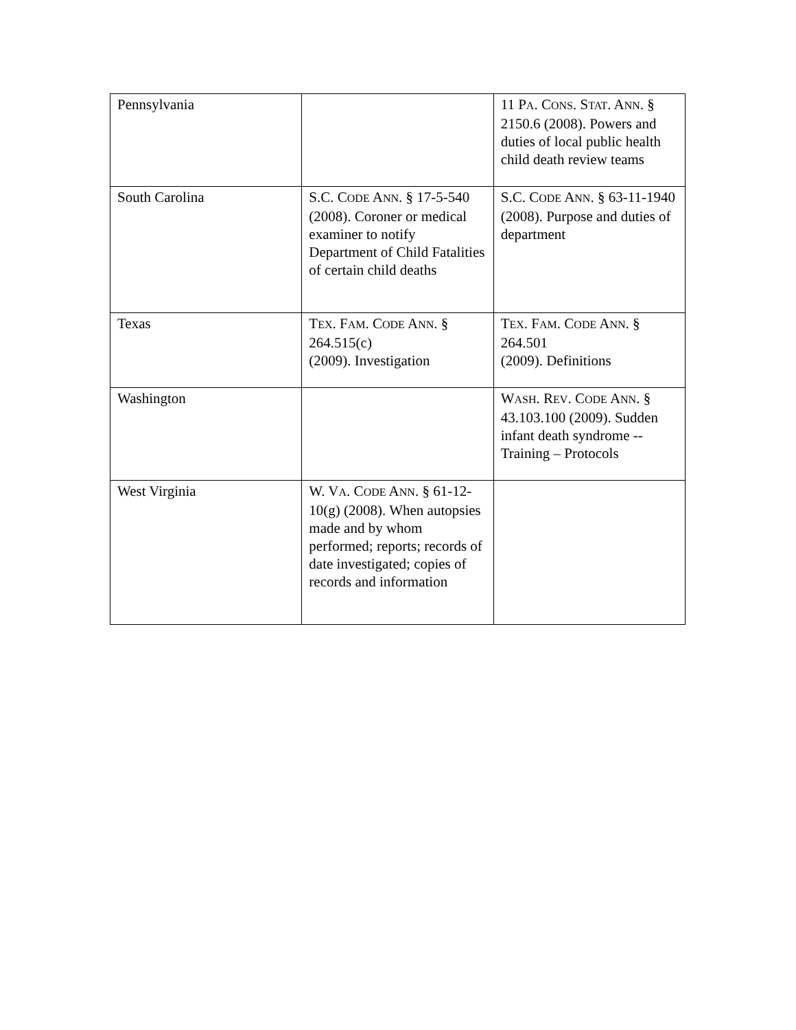| Pennsylvania | | 11 P A . C ONS . S TAT . A NN . § 2150.6 (2008). Powers and duties of local public health child death review teams |
| South Carolina | S.C. C ODE A NN . § 17-5-540 (2008). Coroner or medical examiner to notify Department of Child Fatalities of certain child deaths | S.C. C ODE A NN . § 63-11-1940 (2008). Purpose and duties of department |
| Texas | T EX . F AM . C ODE A NN . § 264.515(c) (2009). Investigation | T EX . F AM . C ODE A NN . § 264.501 (2009). Definitions |
| Washington | | W ASH . R EV . C ODE A NN . § 43.103.100 (2009). Sudden infant death syndrome -- Training – Protocols |
| West Virginia | W. V A . C ODE A NN . § 61-12-10(g) (2008). When autopsies made and by whom performed; reports; records of date investigated; copies of records and information | |